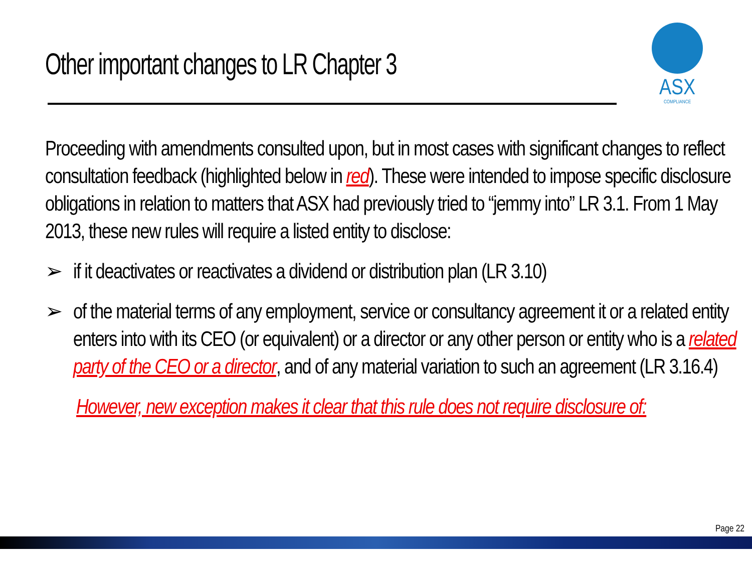Other important changes to LR Chapter 3
ASX
COMPLIANCE
Proceeding with amendments consulted upon, but in most cases with significant changes to reflect consultation feedback (highlighted below in red). These were intended to impose specific disclosure obligations in relation to matters that ASX had previously tried to “jemmy into” LR 3.1. From 1 May 2013, these new rules will require a listed entity to disclose:
➢ if it deactivates or reactivates a dividend or distribution plan (LR 3.10)
➢ of the material terms of any employment, service or consultancy agreement it or a related entity enters into with its CEO (or equivalent) or a director or any other person or entity who is a related party of the CEO or a director, and of any material variation to such an agreement (LR 3.16.4)
However, new exception makes it clear that this rule does not require disclosure of:
Page 22